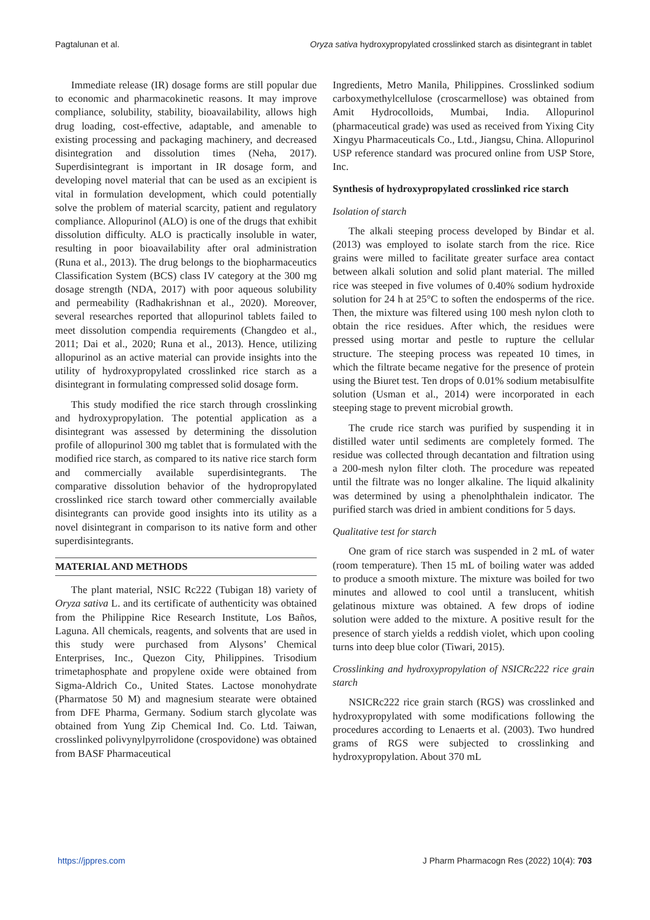Pagtalunan et al. Oryza sativa hydroxypropylated crosslinked starch as disintegrant in tablet
Immediate release (IR) dosage forms are still popular due to economic and pharmacokinetic reasons. It may improve compliance, solubility, stability, bioavailability, allows high drug loading, cost-effective, adaptable, and amenable to existing processing and packaging machinery, and decreased disintegration and dissolution times (Neha, 2017). Superdisintegrant is important in IR dosage form, and developing novel material that can be used as an excipient is vital in formulation development, which could potentially solve the problem of material scarcity, patient and regulatory compliance. Allopurinol (ALO) is one of the drugs that exhibit dissolution difficulty. ALO is practically insoluble in water, resulting in poor bioavailability after oral administration (Runa et al., 2013). The drug belongs to the biopharmaceutics Classification System (BCS) class IV category at the 300 mg dosage strength (NDA, 2017) with poor aqueous solubility and permeability (Radhakrishnan et al., 2020). Moreover, several researches reported that allopurinol tablets failed to meet dissolution compendia requirements (Changdeo et al., 2011; Dai et al., 2020; Runa et al., 2013). Hence, utilizing allopurinol as an active material can provide insights into the utility of hydroxypropylated crosslinked rice starch as a disintegrant in formulating compressed solid dosage form.
This study modified the rice starch through crosslinking and hydroxypropylation. The potential application as a disintegrant was assessed by determining the dissolution profile of allopurinol 300 mg tablet that is formulated with the modified rice starch, as compared to its native rice starch form and commercially available superdisintegrants. The comparative dissolution behavior of the hydropropylated crosslinked rice starch toward other commercially available disintegrants can provide good insights into its utility as a novel disintegrant in comparison to its native form and other superdisintegrants.
MATERIAL AND METHODS
The plant material, NSIC Rc222 (Tubigan 18) variety of Oryza sativa L. and its certificate of authenticity was obtained from the Philippine Rice Research Institute, Los Baños, Laguna. All chemicals, reagents, and solvents that are used in this study were purchased from Alysons’ Chemical Enterprises, Inc., Quezon City, Philippines. Trisodium trimetaphosphate and propylene oxide were obtained from Sigma-Aldrich Co., United States. Lactose monohydrate (Pharmatose 50 M) and magnesium stearate were obtained from DFE Pharma, Germany. Sodium starch glycolate was obtained from Yung Zip Chemical Ind. Co. Ltd. Taiwan, crosslinked polivynylpyrrolidone (crospovidone) was obtained from BASF Pharmaceutical
Ingredients, Metro Manila, Philippines. Crosslinked sodium carboxymethylcellulose (croscarmellose) was obtained from Amit Hydrocolloids, Mumbai, India. Allopurinol (pharmaceutical grade) was used as received from Yixing City Xingyu Pharmaceuticals Co., Ltd., Jiangsu, China. Allopurinol USP reference standard was procured online from USP Store, Inc.
Synthesis of hydroxypropylated crosslinked rice starch
Isolation of starch
The alkali steeping process developed by Bindar et al. (2013) was employed to isolate starch from the rice. Rice grains were milled to facilitate greater surface area contact between alkali solution and solid plant material. The milled rice was steeped in five volumes of 0.40% sodium hydroxide solution for 24 h at 25°C to soften the endosperms of the rice. Then, the mixture was filtered using 100 mesh nylon cloth to obtain the rice residues. After which, the residues were pressed using mortar and pestle to rupture the cellular structure. The steeping process was repeated 10 times, in which the filtrate became negative for the presence of protein using the Biuret test. Ten drops of 0.01% sodium metabisulfite solution (Usman et al., 2014) were incorporated in each steeping stage to prevent microbial growth.
The crude rice starch was purified by suspending it in distilled water until sediments are completely formed. The residue was collected through decantation and filtration using a 200-mesh nylon filter cloth. The procedure was repeated until the filtrate was no longer alkaline. The liquid alkalinity was determined by using a phenolphthalein indicator. The purified starch was dried in ambient conditions for 5 days.
Qualitative test for starch
One gram of rice starch was suspended in 2 mL of water (room temperature). Then 15 mL of boiling water was added to produce a smooth mixture. The mixture was boiled for two minutes and allowed to cool until a translucent, whitish gelatinous mixture was obtained. A few drops of iodine solution were added to the mixture. A positive result for the presence of starch yields a reddish violet, which upon cooling turns into deep blue color (Tiwari, 2015).
Crosslinking and hydroxypropylation of NSICRc222 rice grain starch
NSICRc222 rice grain starch (RGS) was crosslinked and hydroxypropylated with some modifications following the procedures according to Lenaerts et al. (2003). Two hundred grams of RGS were subjected to crosslinking and hydroxypropylation. About 370 mL
https://jppres.com J Pharm Pharmacogn Res (2022) 10(4): 703